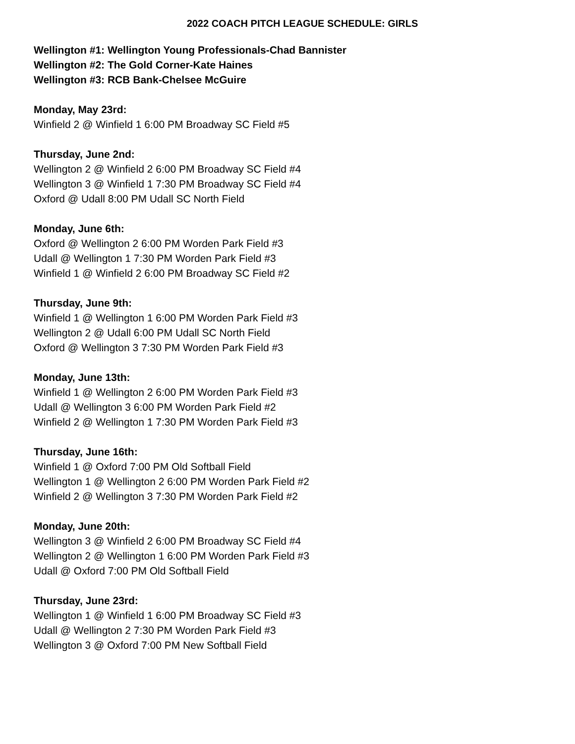2022 COACH PITCH LEAGUE SCHEDULE: GIRLS
Wellington #1: Wellington Young Professionals-Chad Bannister
Wellington #2: The Gold Corner-Kate Haines
Wellington #3: RCB Bank-Chelsee McGuire
Monday, May 23rd:
Winfield 2 @ Winfield 1 6:00 PM Broadway SC Field #5
Thursday, June 2nd:
Wellington 2 @ Winfield 2 6:00 PM Broadway SC Field #4
Wellington 3 @ Winfield 1 7:30 PM Broadway SC Field #4
Oxford @ Udall 8:00 PM Udall SC North Field
Monday, June 6th:
Oxford @ Wellington 2 6:00 PM Worden Park Field #3
Udall @ Wellington 1 7:30 PM Worden Park Field #3
Winfield 1 @ Winfield 2 6:00 PM Broadway SC Field #2
Thursday, June 9th:
Winfield 1 @ Wellington 1 6:00 PM Worden Park Field #3
Wellington 2 @ Udall 6:00 PM Udall SC North Field
Oxford @ Wellington 3 7:30 PM Worden Park Field #3
Monday, June 13th:
Winfield 1 @ Wellington 2 6:00 PM Worden Park Field #3
Udall @ Wellington 3 6:00 PM Worden Park Field #2
Winfield 2 @ Wellington 1 7:30 PM Worden Park Field #3
Thursday, June 16th:
Winfield 1 @ Oxford 7:00 PM Old Softball Field
Wellington 1 @ Wellington 2 6:00 PM Worden Park Field #2
Winfield 2 @ Wellington 3 7:30 PM Worden Park Field #2
Monday, June 20th:
Wellington 3 @ Winfield 2 6:00 PM Broadway SC Field #4
Wellington 2 @ Wellington 1 6:00 PM Worden Park Field #3
Udall @ Oxford 7:00 PM Old Softball Field
Thursday, June 23rd:
Wellington 1 @ Winfield 1 6:00 PM Broadway SC Field #3
Udall @ Wellington 2 7:30 PM Worden Park Field #3
Wellington 3 @ Oxford 7:00 PM New Softball Field